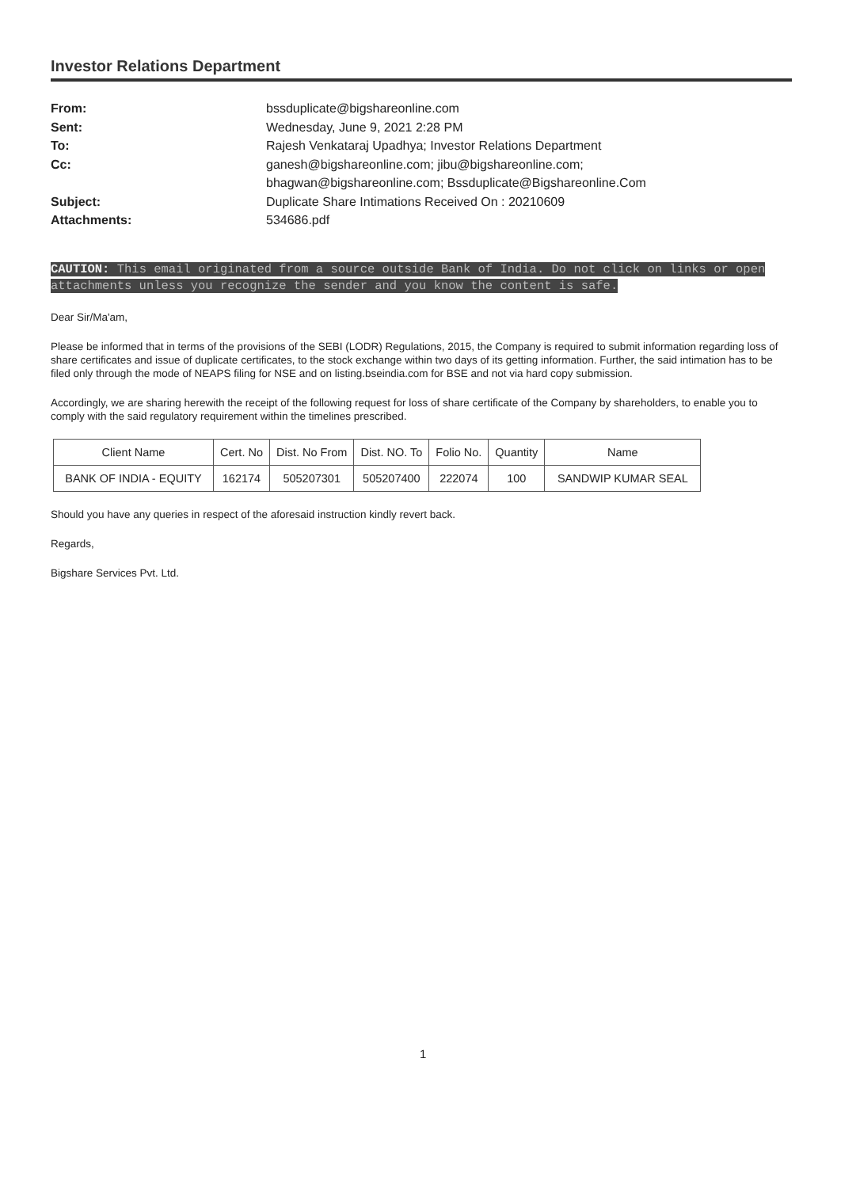Investor Relations Department
From:
bssduplicate@bigshareonline.com
Sent:
Wednesday, June 9, 2021 2:28 PM
To:
Rajesh Venkataraj Upadhya; Investor Relations Department
Cc:
ganesh@bigshareonline.com; jibu@bigshareonline.com;
bhagwan@bigshareonline.com; Bssduplicate@Bigshareonline.Com
Subject:
Duplicate Share Intimations Received On : 20210609
Attachments:
534686.pdf
CAUTION: This email originated from a source outside Bank of India. Do not click on links or open attachments unless you recognize the sender and you know the content is safe.
Dear Sir/Ma'am,
Please be informed that in terms of the provisions of the SEBI (LODR) Regulations, 2015, the Company is required to submit information regarding loss of share certificates and issue of duplicate certificates, to the stock exchange within two days of its getting information. Further, the said intimation has to be filed only through the mode of NEAPS filing for NSE and on listing.bseindia.com for BSE and not via hard copy submission.
Accordingly, we are sharing herewith the receipt of the following request for loss of share certificate of the Company by shareholders, to enable you to comply with the said regulatory requirement within the timelines prescribed.
| Client Name | Cert. No | Dist. No From | Dist. NO. To | Folio No. | Quantity | Name |
| --- | --- | --- | --- | --- | --- | --- |
| BANK OF INDIA - EQUITY | 162174 | 505207301 | 505207400 | 222074 | 100 | SANDWIP KUMAR SEAL |
Should you have any queries in respect of the aforesaid instruction kindly revert back.
Regards,
Bigshare Services Pvt. Ltd.
1